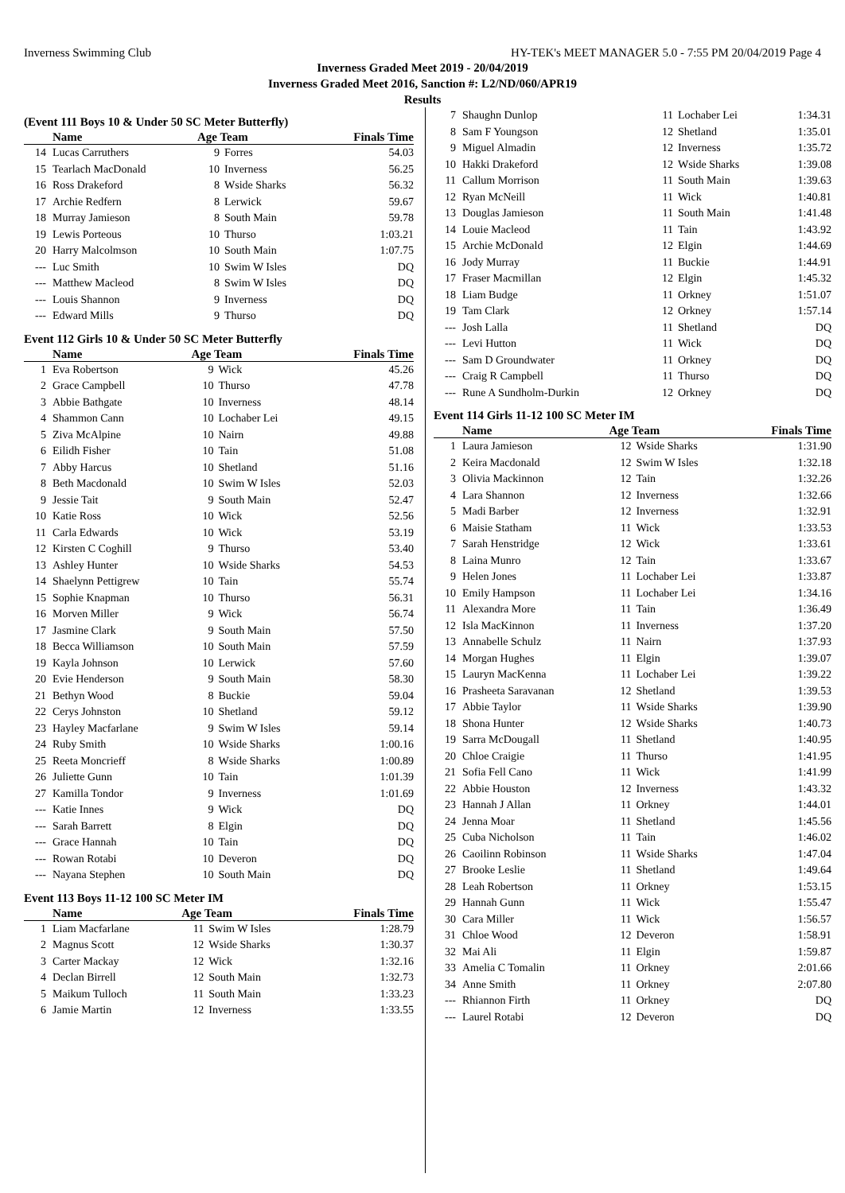Inverness Swimming Club HY-TEK's MEET MANAGER 5.0 - 7:55 PM 20/04/2019 Page 4
Inverness Graded Meet 2019 - 20/04/2019
Inverness Graded Meet 2016, Sanction #: L2/ND/060/APR19
Results
(Event 111 Boys 10 & Under 50 SC Meter Butterfly)
| | Name | Age Team | | Finals Time |
| --- | --- | --- | --- | --- |
| 14 | Lucas Carruthers | 9 | Forres | 54.03 |
| 15 | Tearlach MacDonald | 10 | Inverness | 56.25 |
| 16 | Ross Drakeford | 8 | Wside Sharks | 56.32 |
| 17 | Archie Redfern | 8 | Lerwick | 59.67 |
| 18 | Murray Jamieson | 8 | South Main | 59.78 |
| 19 | Lewis Porteous | 10 | Thurso | 1:03.21 |
| 20 | Harry Malcolmson | 10 | South Main | 1:07.75 |
| --- | Luc Smith | 10 | Swim W Isles | DQ |
| --- | Matthew Macleod | 8 | Swim W Isles | DQ |
| --- | Louis Shannon | 9 | Inverness | DQ |
| --- | Edward Mills | 9 | Thurso | DQ |
Event 112 Girls 10 & Under 50 SC Meter Butterfly
| | Name | Age Team | | Finals Time |
| --- | --- | --- | --- | --- |
| 1 | Eva Robertson | 9 | Wick | 45.26 |
| 2 | Grace Campbell | 10 | Thurso | 47.78 |
| 3 | Abbie Bathgate | 10 | Inverness | 48.14 |
| 4 | Shammon Cann | 10 | Lochaber Lei | 49.15 |
| 5 | Ziva McAlpine | 10 | Nairn | 49.88 |
| 6 | Eilidh Fisher | 10 | Tain | 51.08 |
| 7 | Abby Harcus | 10 | Shetland | 51.16 |
| 8 | Beth Macdonald | 10 | Swim W Isles | 52.03 |
| 9 | Jessie Tait | 9 | South Main | 52.47 |
| 10 | Katie Ross | 10 | Wick | 52.56 |
| 11 | Carla Edwards | 10 | Wick | 53.19 |
| 12 | Kirsten C Coghill | 9 | Thurso | 53.40 |
| 13 | Ashley Hunter | 10 | Wside Sharks | 54.53 |
| 14 | Shaelynn Pettigrew | 10 | Tain | 55.74 |
| 15 | Sophie Knapman | 10 | Thurso | 56.31 |
| 16 | Morven Miller | 9 | Wick | 56.74 |
| 17 | Jasmine Clark | 9 | South Main | 57.50 |
| 18 | Becca Williamson | 10 | South Main | 57.59 |
| 19 | Kayla Johnson | 10 | Lerwick | 57.60 |
| 20 | Evie Henderson | 9 | South Main | 58.30 |
| 21 | Bethyn Wood | 8 | Buckie | 59.04 |
| 22 | Cerys Johnston | 10 | Shetland | 59.12 |
| 23 | Hayley Macfarlane | 9 | Swim W Isles | 59.14 |
| 24 | Ruby Smith | 10 | Wside Sharks | 1:00.16 |
| 25 | Reeta Moncrieff | 8 | Wside Sharks | 1:00.89 |
| 26 | Juliette Gunn | 10 | Tain | 1:01.39 |
| 27 | Kamilla Tondor | 9 | Inverness | 1:01.69 |
| --- | Katie Innes | 9 | Wick | DQ |
| --- | Sarah Barrett | 8 | Elgin | DQ |
| --- | Grace Hannah | 10 | Tain | DQ |
| --- | Rowan Rotabi | 10 | Deveron | DQ |
| --- | Nayana Stephen | 10 | South Main | DQ |
Event 113 Boys 11-12 100 SC Meter IM
| | Name | Age Team | | Finals Time |
| --- | --- | --- | --- | --- |
| 1 | Liam Macfarlane | 11 | Swim W Isles | 1:28.79 |
| 2 | Magnus Scott | 12 | Wside Sharks | 1:30.37 |
| 3 | Carter Mackay | 12 | Wick | 1:32.16 |
| 4 | Declan Birrell | 12 | South Main | 1:32.73 |
| 5 | Maikum Tulloch | 11 | South Main | 1:33.23 |
| 6 | Jamie Martin | 12 | Inverness | 1:33.55 |
| 7 | Shaughn Dunlop | 11 | Lochaber Lei | 1:34.31 |
| 8 | Sam F Youngson | 12 | Shetland | 1:35.01 |
| 9 | Miguel Almadin | 12 | Inverness | 1:35.72 |
| 10 | Hakki Drakeford | 12 | Wside Sharks | 1:39.08 |
| 11 | Callum Morrison | 11 | South Main | 1:39.63 |
| 12 | Ryan McNeill | 11 | Wick | 1:40.81 |
| 13 | Douglas Jamieson | 11 | South Main | 1:41.48 |
| 14 | Louie Macleod | 11 | Tain | 1:43.92 |
| 15 | Archie McDonald | 12 | Elgin | 1:44.69 |
| 16 | Jody Murray | 11 | Buckie | 1:44.91 |
| 17 | Fraser Macmillan | 12 | Elgin | 1:45.32 |
| 18 | Liam Budge | 11 | Orkney | 1:51.07 |
| 19 | Tam Clark | 12 | Orkney | 1:57.14 |
| --- | Josh Lalla | 11 | Shetland | DQ |
| --- | Levi Hutton | 11 | Wick | DQ |
| --- | Sam D Groundwater | 11 | Orkney | DQ |
| --- | Craig R Campbell | 11 | Thurso | DQ |
| --- | Rune A Sundholm-Durkin | 12 | Orkney | DQ |
Event 114 Girls 11-12 100 SC Meter IM
| | Name | Age Team | | Finals Time |
| --- | --- | --- | --- | --- |
| 1 | Laura Jamieson | 12 | Wside Sharks | 1:31.90 |
| 2 | Keira Macdonald | 12 | Swim W Isles | 1:32.18 |
| 3 | Olivia Mackinnon | 12 | Tain | 1:32.26 |
| 4 | Lara Shannon | 12 | Inverness | 1:32.66 |
| 5 | Madi Barber | 12 | Inverness | 1:32.91 |
| 6 | Maisie Statham | 11 | Wick | 1:33.53 |
| 7 | Sarah Henstridge | 12 | Wick | 1:33.61 |
| 8 | Laina Munro | 12 | Tain | 1:33.67 |
| 9 | Helen Jones | 11 | Lochaber Lei | 1:33.87 |
| 10 | Emily Hampson | 11 | Lochaber Lei | 1:34.16 |
| 11 | Alexandra More | 11 | Tain | 1:36.49 |
| 12 | Isla MacKinnon | 11 | Inverness | 1:37.20 |
| 13 | Annabelle Schulz | 11 | Nairn | 1:37.93 |
| 14 | Morgan Hughes | 11 | Elgin | 1:39.07 |
| 15 | Lauryn MacKenna | 11 | Lochaber Lei | 1:39.22 |
| 16 | Prasheeta Saravanan | 12 | Shetland | 1:39.53 |
| 17 | Abbie Taylor | 11 | Wside Sharks | 1:39.90 |
| 18 | Shona Hunter | 12 | Wside Sharks | 1:40.73 |
| 19 | Sarra McDougall | 11 | Shetland | 1:40.95 |
| 20 | Chloe Craigie | 11 | Thurso | 1:41.95 |
| 21 | Sofia Fell Cano | 11 | Wick | 1:41.99 |
| 22 | Abbie Houston | 12 | Inverness | 1:43.32 |
| 23 | Hannah J Allan | 11 | Orkney | 1:44.01 |
| 24 | Jenna Moar | 11 | Shetland | 1:45.56 |
| 25 | Cuba Nicholson | 11 | Tain | 1:46.02 |
| 26 | Caoilinn Robinson | 11 | Wside Sharks | 1:47.04 |
| 27 | Brooke Leslie | 11 | Shetland | 1:49.64 |
| 28 | Leah Robertson | 11 | Orkney | 1:53.15 |
| 29 | Hannah Gunn | 11 | Wick | 1:55.47 |
| 30 | Cara Miller | 11 | Wick | 1:56.57 |
| 31 | Chloe Wood | 12 | Deveron | 1:58.91 |
| 32 | Mai Ali | 11 | Elgin | 1:59.87 |
| 33 | Amelia C Tomalin | 11 | Orkney | 2:01.66 |
| 34 | Anne Smith | 11 | Orkney | 2:07.80 |
| --- | Rhiannon Firth | 11 | Orkney | DQ |
| --- | Laurel Rotabi | 12 | Deveron | DQ |